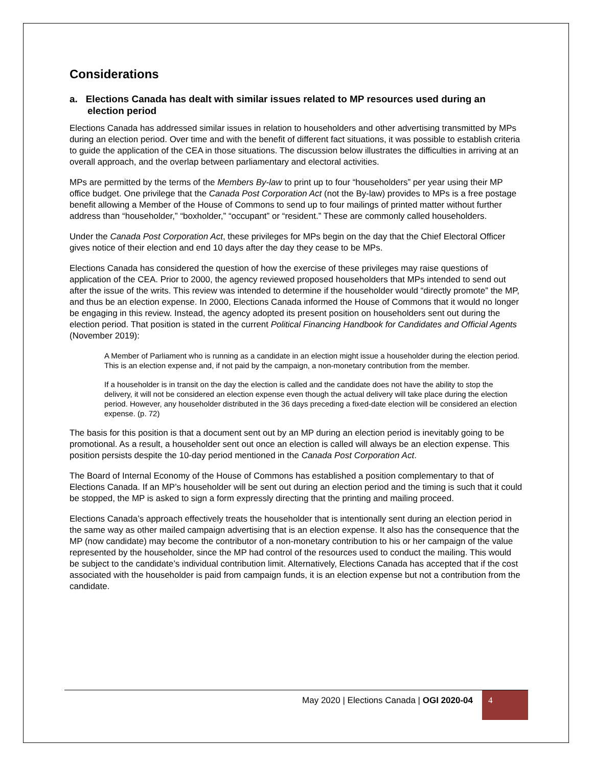Considerations
a. Elections Canada has dealt with similar issues related to MP resources used during an election period
Elections Canada has addressed similar issues in relation to householders and other advertising transmitted by MPs during an election period. Over time and with the benefit of different fact situations, it was possible to establish criteria to guide the application of the CEA in those situations. The discussion below illustrates the difficulties in arriving at an overall approach, and the overlap between parliamentary and electoral activities.
MPs are permitted by the terms of the Members By-law to print up to four “householders” per year using their MP office budget. One privilege that the Canada Post Corporation Act (not the By-law) provides to MPs is a free postage benefit allowing a Member of the House of Commons to send up to four mailings of printed matter without further address than “householder,” “boxholder,” “occupant” or “resident.” These are commonly called householders.
Under the Canada Post Corporation Act, these privileges for MPs begin on the day that the Chief Electoral Officer gives notice of their election and end 10 days after the day they cease to be MPs.
Elections Canada has considered the question of how the exercise of these privileges may raise questions of application of the CEA. Prior to 2000, the agency reviewed proposed householders that MPs intended to send out after the issue of the writs. This review was intended to determine if the householder would “directly promote” the MP, and thus be an election expense. In 2000, Elections Canada informed the House of Commons that it would no longer be engaging in this review. Instead, the agency adopted its present position on householders sent out during the election period. That position is stated in the current Political Financing Handbook for Candidates and Official Agents (November 2019):
A Member of Parliament who is running as a candidate in an election might issue a householder during the election period. This is an election expense and, if not paid by the campaign, a non-monetary contribution from the member.
If a householder is in transit on the day the election is called and the candidate does not have the ability to stop the delivery, it will not be considered an election expense even though the actual delivery will take place during the election period. However, any householder distributed in the 36 days preceding a fixed-date election will be considered an election expense. (p. 72)
The basis for this position is that a document sent out by an MP during an election period is inevitably going to be promotional. As a result, a householder sent out once an election is called will always be an election expense. This position persists despite the 10-day period mentioned in the Canada Post Corporation Act.
The Board of Internal Economy of the House of Commons has established a position complementary to that of Elections Canada. If an MP’s householder will be sent out during an election period and the timing is such that it could be stopped, the MP is asked to sign a form expressly directing that the printing and mailing proceed.
Elections Canada’s approach effectively treats the householder that is intentionally sent during an election period in the same way as other mailed campaign advertising that is an election expense. It also has the consequence that the MP (now candidate) may become the contributor of a non-monetary contribution to his or her campaign of the value represented by the householder, since the MP had control of the resources used to conduct the mailing. This would be subject to the candidate’s individual contribution limit. Alternatively, Elections Canada has accepted that if the cost associated with the householder is paid from campaign funds, it is an election expense but not a contribution from the candidate.
May 2020 | Elections Canada | OGI 2020-04
4